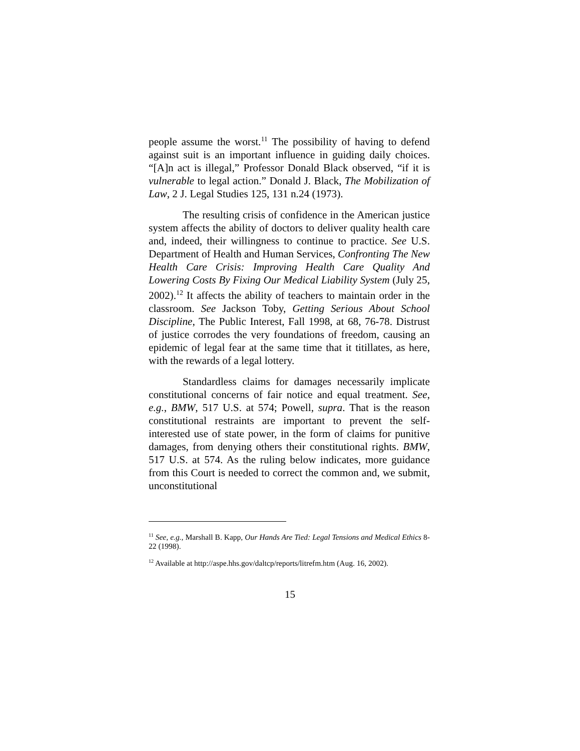people assume the worst.<sup>11</sup> The possibility of having to defend against suit is an important influence in guiding daily choices. “[A]n act is illegal,” Professor Donald Black observed, “if it is vulnerable to legal action.” Donald J. Black, The Mobilization of Law, 2 J. Legal Studies 125, 131 n.24 (1973).
The resulting crisis of confidence in the American justice system affects the ability of doctors to deliver quality health care and, indeed, their willingness to continue to practice. See U.S. Department of Health and Human Services, Confronting The New Health Care Crisis: Improving Health Care Quality And Lowering Costs By Fixing Our Medical Liability System (July 25, 2002).<sup>12</sup> It affects the ability of teachers to maintain order in the classroom. See Jackson Toby, Getting Serious About School Discipline, The Public Interest, Fall 1998, at 68, 76-78. Distrust of justice corrodes the very foundations of freedom, causing an epidemic of legal fear at the same time that it titillates, as here, with the rewards of a legal lottery.
Standardless claims for damages necessarily implicate constitutional concerns of fair notice and equal treatment. See, e.g., BMW, 517 U.S. at 574; Powell, supra. That is the reason constitutional restraints are important to prevent the self-interested use of state power, in the form of claims for punitive damages, from denying others their constitutional rights. BMW, 517 U.S. at 574. As the ruling below indicates, more guidance from this Court is needed to correct the common and, we submit, unconstitutional
<sup>11</sup> See, e.g., Marshall B. Kapp, Our Hands Are Tied: Legal Tensions and Medical Ethics 8-22 (1998).
<sup>12</sup> Available at http://aspe.hhs.gov/daltcp/reports/litrefm.htm (Aug. 16, 2002).
15